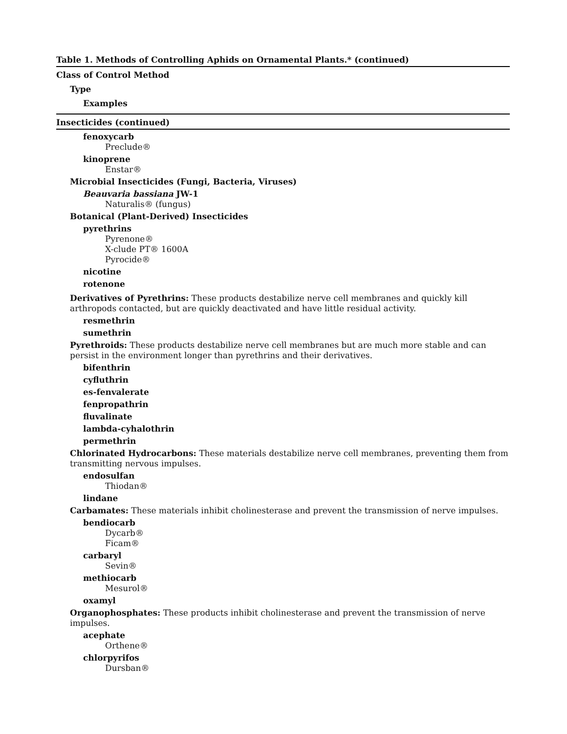Table 1. Methods of Controlling Aphids on Ornamental Plants.* (continued)
Class of Control Method
Type
Examples
Insecticides (continued)
fenoxycarb
Preclude®
kinoprene
Enstar®
Microbial Insecticides (Fungi, Bacteria, Viruses)
Beauvaria bassiana JW-1
Naturalis® (fungus)
Botanical (Plant-Derived) Insecticides
pyrethrins
Pyrenone®
X-clude PT® 1600A
Pyrocide®
nicotine
rotenone
Derivatives of Pyrethrins: These products destabilize nerve cell membranes and quickly kill arthropods contacted, but are quickly deactivated and have little residual activity.
resmethrin
sumethrin
Pyrethroids: These products destabilize nerve cell membranes but are much more stable and can persist in the environment longer than pyrethrins and their derivatives.
bifenthrin
cyfluthrin
es-fenvalerate
fenpropathrin
fluvalinate
lambda-cyhalothrin
permethrin
Chlorinated Hydrocarbons: These materials destabilize nerve cell membranes, preventing them from transmitting nervous impulses.
endosulfan
Thiodan®
lindane
Carbamates: These materials inhibit cholinesterase and prevent the transmission of nerve impulses.
bendiocarb
Dycarb®
Ficam®
carbaryl
Sevin®
methiocarb
Mesurol®
oxamyl
Organophosphates: These products inhibit cholinesterase and prevent the transmission of nerve impulses.
acephate
Orthene®
chlorpyrifos
Dursban®